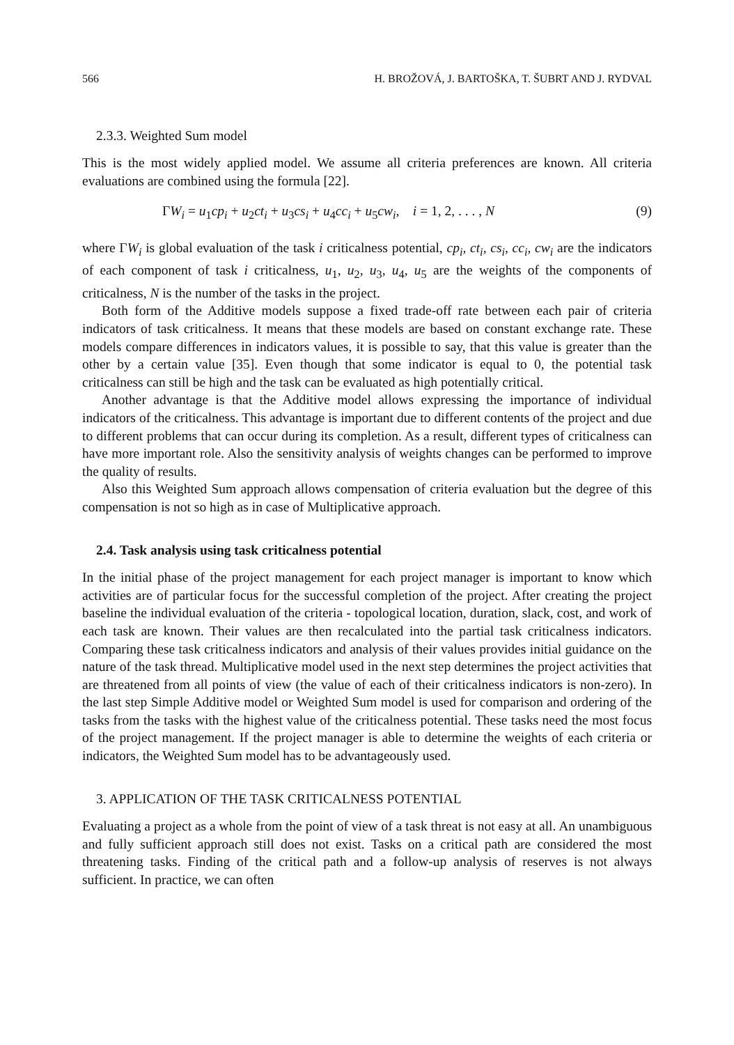566 H. BROŽOVÁ, J. BARTOŠKA, T. ŠUBRT AND J. RYDVAL
2.3.3. Weighted Sum model
This is the most widely applied model. We assume all criteria preferences are known. All criteria evaluations are combined using the formula [22].
ΓW<sub>i</sub> = u<sub>1</sub>cp<sub>i</sub> + u<sub>2</sub>ct<sub>i</sub> + u<sub>3</sub>cs<sub>i</sub> + u<sub>4</sub>cc<sub>i</sub> + u<sub>5</sub>cw<sub>i</sub>, i = 1, 2, . . . , N (9)
where ΓW<sub>i</sub> is global evaluation of the task i criticalness potential, cp<sub>i</sub>, ct<sub>i</sub>, cs<sub>i</sub>, cc<sub>i</sub>, cw<sub>i</sub> are the indicators of each component of task i criticalness, u<sub>1</sub>, u<sub>2</sub>, u<sub>3</sub>, u<sub>4</sub>, u<sub>5</sub> are the weights of the components of criticalness, N is the number of the tasks in the project.
Both form of the Additive models suppose a fixed trade-off rate between each pair of criteria indicators of task criticalness. It means that these models are based on constant exchange rate. These models compare differences in indicators values, it is possible to say, that this value is greater than the other by a certain value [35]. Even though that some indicator is equal to 0, the potential task criticalness can still be high and the task can be evaluated as high potentially critical.
Another advantage is that the Additive model allows expressing the importance of individual indicators of the criticalness. This advantage is important due to different contents of the project and due to different problems that can occur during its completion. As a result, different types of criticalness can have more important role. Also the sensitivity analysis of weights changes can be performed to improve the quality of results.
Also this Weighted Sum approach allows compensation of criteria evaluation but the degree of this compensation is not so high as in case of Multiplicative approach.
2.4. Task analysis using task criticalness potential
In the initial phase of the project management for each project manager is important to know which activities are of particular focus for the successful completion of the project. After creating the project baseline the individual evaluation of the criteria - topological location, duration, slack, cost, and work of each task are known. Their values are then recalculated into the partial task criticalness indicators. Comparing these task criticalness indicators and analysis of their values provides initial guidance on the nature of the task thread. Multiplicative model used in the next step determines the project activities that are threatened from all points of view (the value of each of their criticalness indicators is non-zero). In the last step Simple Additive model or Weighted Sum model is used for comparison and ordering of the tasks from the tasks with the highest value of the criticalness potential. These tasks need the most focus of the project management. If the project manager is able to determine the weights of each criteria or indicators, the Weighted Sum model has to be advantageously used.
3. APPLICATION OF THE TASK CRITICALNESS POTENTIAL
Evaluating a project as a whole from the point of view of a task threat is not easy at all. An unambiguous and fully sufficient approach still does not exist. Tasks on a critical path are considered the most threatening tasks. Finding of the critical path and a follow-up analysis of reserves is not always sufficient. In practice, we can often